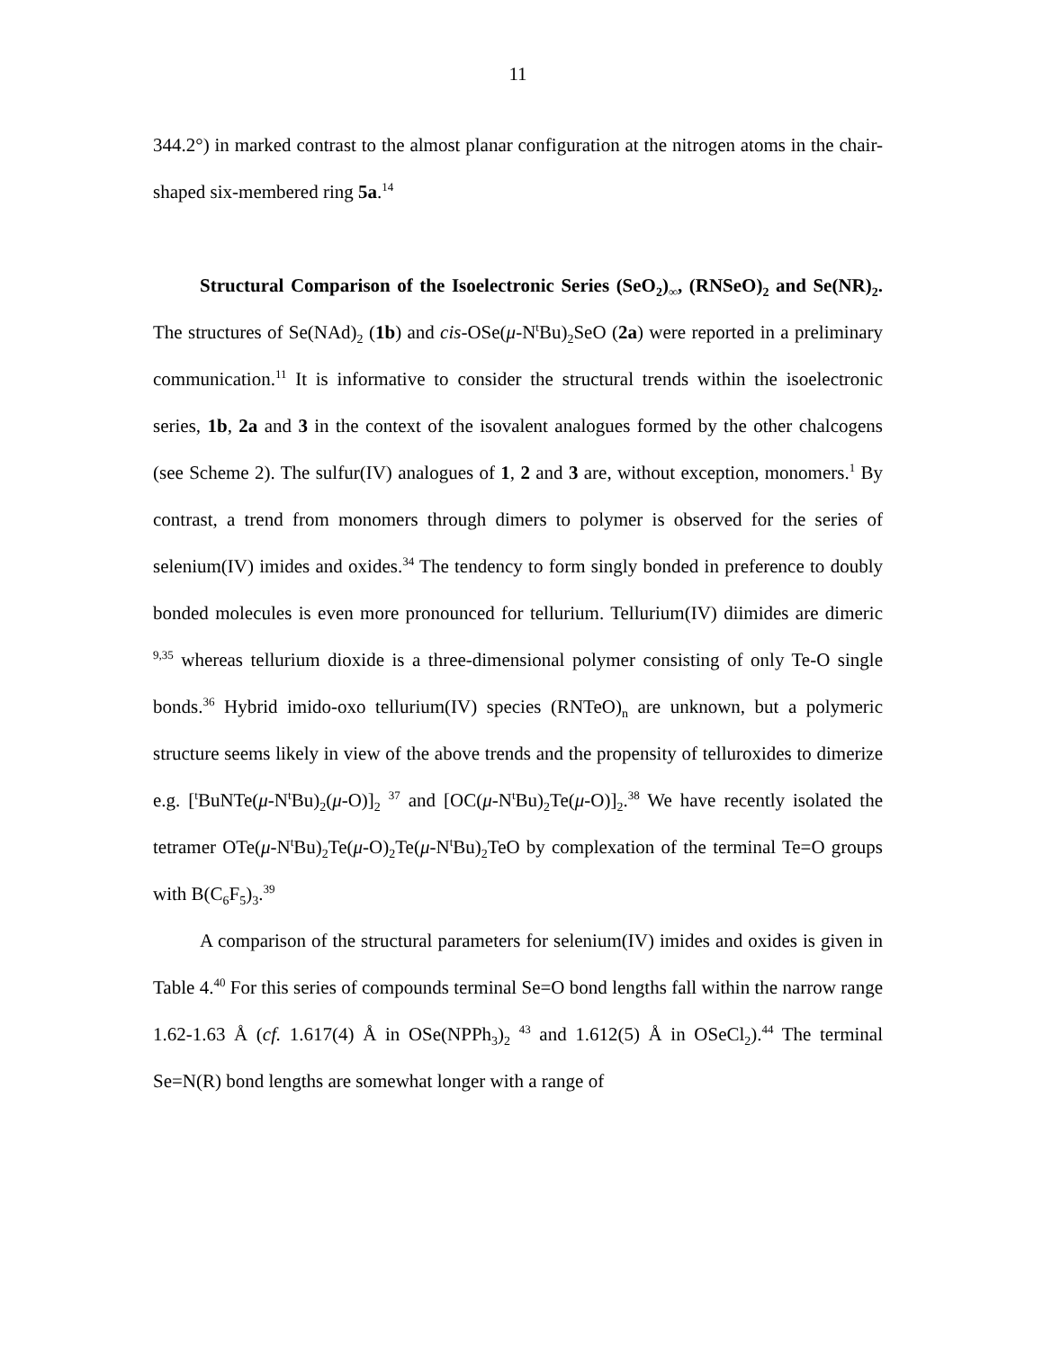11
344.2°) in marked contrast to the almost planar configuration at the nitrogen atoms in the chair-shaped six-membered ring 5a.<sup>14</sup>
Structural Comparison of the Isoelectronic Series (SeO<sub>2</sub>)<sub>∞</sub>, (RNSeO)<sub>2</sub> and Se(NR)<sub>2</sub>. The structures of Se(NAd)<sub>2</sub> (1b) and cis-OSe(μ-N<sup>t</sup>Bu)<sub>2</sub>SeO (2a) were reported in a preliminary communication.<sup>11</sup> It is informative to consider the structural trends within the isoelectronic series, 1b, 2a and 3 in the context of the isovalent analogues formed by the other chalcogens (see Scheme 2). The sulfur(IV) analogues of 1, 2 and 3 are, without exception, monomers.<sup>1</sup> By contrast, a trend from monomers through dimers to polymer is observed for the series of selenium(IV) imides and oxides.<sup>34</sup> The tendency to form singly bonded in preference to doubly bonded molecules is even more pronounced for tellurium. Tellurium(IV) diimides are dimeric <sup>9,35</sup> whereas tellurium dioxide is a three-dimensional polymer consisting of only Te-O single bonds.<sup>36</sup> Hybrid imido-oxo tellurium(IV) species (RNTeO)<sub>n</sub> are unknown, but a polymeric structure seems likely in view of the above trends and the propensity of telluroxides to dimerize e.g. [<sup>t</sup>BuNTe(μ-N<sup>t</sup>Bu)<sub>2</sub>(μ-O)]<sub>2</sub> <sup>37</sup> and [OC(μ-N<sup>t</sup>Bu)<sub>2</sub>Te(μ-O)]<sub>2</sub>.<sup>38</sup> We have recently isolated the tetramer OTe(μ-N<sup>t</sup>Bu)<sub>2</sub>Te(μ-O)<sub>2</sub>Te(μ-N<sup>t</sup>Bu)<sub>2</sub>TeO by complexation of the terminal Te=O groups with B(C<sub>6</sub>F<sub>5</sub>)<sub>3</sub>.<sup>39</sup>
A comparison of the structural parameters for selenium(IV) imides and oxides is given in Table 4.<sup>40</sup> For this series of compounds terminal Se=O bond lengths fall within the narrow range 1.62-1.63 Å (cf. 1.617(4) Å in OSe(NPPh<sub>3</sub>)<sub>2</sub> <sup>43</sup> and 1.612(5) Å in OSeCl<sub>2</sub>).<sup>44</sup> The terminal Se=N(R) bond lengths are somewhat longer with a range of